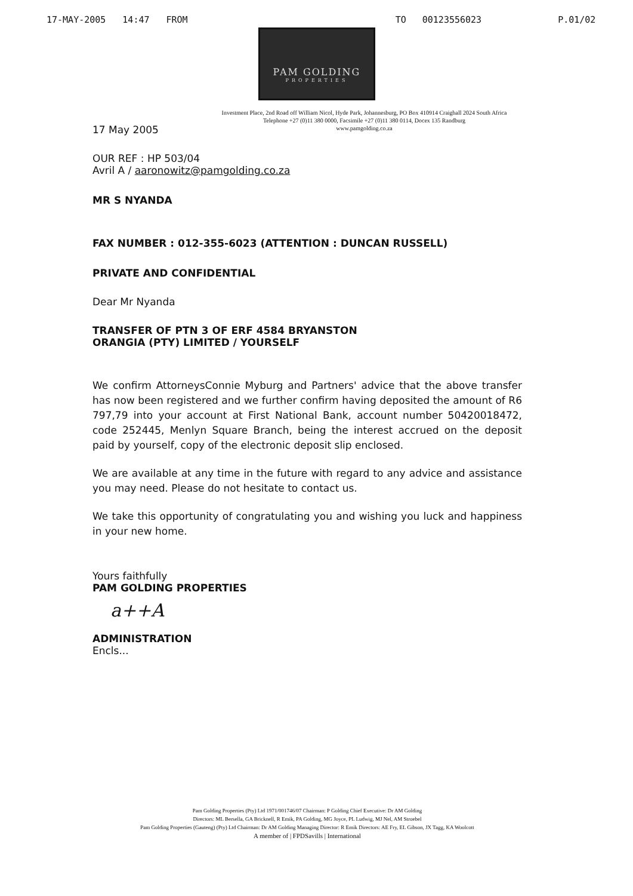17-MAY-2005 14:47 FROM TO 00123556023 P.01/02
PAM GOLDING
PROPERTIES
Investment Place, 2nd Road off William Nicol, Hyde Park, Johannesburg, PO Box 410914 Craighall 2024 South Africa
Telephone +27 (0)11 380 0000, Facsimile +27 (0)11 380 0114, Docex 135 Randburg
www.pamgolding.co.za
17 May 2005
OUR REF : HP 503/04
Avril A / aaronowitz@pamgolding.co.za
MR S NYANDA
FAX NUMBER : 012-355-6023 (ATTENTION : DUNCAN RUSSELL)
PRIVATE AND CONFIDENTIAL
Dear Mr Nyanda
TRANSFER OF PTN 3 OF ERF 4584 BRYANSTON
ORANGIA (PTY) LIMITED / YOURSELF
We confirm AttorneysConnie Myburg and Partners' advice that the above transfer has now been registered and we further confirm having deposited the amount of R6 797,79 into your account at First National Bank, account number 50420018472, code 252445, Menlyn Square Branch, being the interest accrued on the deposit paid by yourself, copy of the electronic deposit slip enclosed.
We are available at any time in the future with regard to any advice and assistance you may need. Please do not hesitate to contact us.
We take this opportunity of congratulating you and wishing you luck and happiness in your new home.
Yours faithfully
PAM GOLDING PROPERTIES
a++A
ADMINISTRATION
Encls...
Pam Golding Properties (Pty) Ltd 1971/001746/07 Chairman: P Golding Chief Executive: Dr AM Golding
Directors: ML Bersella, GA Bricknell, R Emik, PA Golding, MG Joyce, PL Ludwig, MJ Nel, AM Stroebel
Pam Golding Properties (Gauteng) (Pty) Ltd Chairman: Dr AM Golding Managing Director: R Emik Directors: AE Fry, EL Gibson, JX Tagg, KA Woolcott
A member of | FPDSavills | International